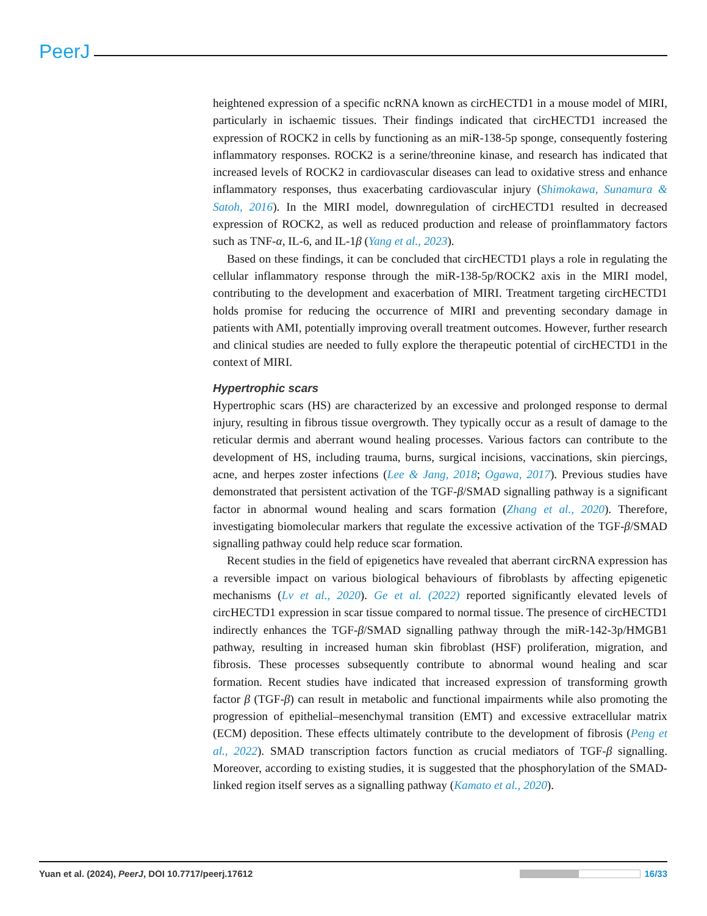PeerJ
heightened expression of a specific ncRNA known as circHECTD1 in a mouse model of MIRI, particularly in ischaemic tissues. Their findings indicated that circHECTD1 increased the expression of ROCK2 in cells by functioning as an miR-138-5p sponge, consequently fostering inflammatory responses. ROCK2 is a serine/threonine kinase, and research has indicated that increased levels of ROCK2 in cardiovascular diseases can lead to oxidative stress and enhance inflammatory responses, thus exacerbating cardiovascular injury (Shimokawa, Sunamura & Satoh, 2016). In the MIRI model, downregulation of circHECTD1 resulted in decreased expression of ROCK2, as well as reduced production and release of proinflammatory factors such as TNF-α, IL-6, and IL-1β (Yang et al., 2023).
Based on these findings, it can be concluded that circHECTD1 plays a role in regulating the cellular inflammatory response through the miR-138-5p/ROCK2 axis in the MIRI model, contributing to the development and exacerbation of MIRI. Treatment targeting circHECTD1 holds promise for reducing the occurrence of MIRI and preventing secondary damage in patients with AMI, potentially improving overall treatment outcomes. However, further research and clinical studies are needed to fully explore the therapeutic potential of circHECTD1 in the context of MIRI.
Hypertrophic scars
Hypertrophic scars (HS) are characterized by an excessive and prolonged response to dermal injury, resulting in fibrous tissue overgrowth. They typically occur as a result of damage to the reticular dermis and aberrant wound healing processes. Various factors can contribute to the development of HS, including trauma, burns, surgical incisions, vaccinations, skin piercings, acne, and herpes zoster infections (Lee & Jang, 2018; Ogawa, 2017). Previous studies have demonstrated that persistent activation of the TGF-β/SMAD signalling pathway is a significant factor in abnormal wound healing and scars formation (Zhang et al., 2020). Therefore, investigating biomolecular markers that regulate the excessive activation of the TGF-β/SMAD signalling pathway could help reduce scar formation.
Recent studies in the field of epigenetics have revealed that aberrant circRNA expression has a reversible impact on various biological behaviours of fibroblasts by affecting epigenetic mechanisms (Lv et al., 2020). Ge et al. (2022) reported significantly elevated levels of circHECTD1 expression in scar tissue compared to normal tissue. The presence of circHECTD1 indirectly enhances the TGF-β/SMAD signalling pathway through the miR-142-3p/HMGB1 pathway, resulting in increased human skin fibroblast (HSF) proliferation, migration, and fibrosis. These processes subsequently contribute to abnormal wound healing and scar formation. Recent studies have indicated that increased expression of transforming growth factor β (TGF-β) can result in metabolic and functional impairments while also promoting the progression of epithelial–mesenchymal transition (EMT) and excessive extracellular matrix (ECM) deposition. These effects ultimately contribute to the development of fibrosis (Peng et al., 2022). SMAD transcription factors function as crucial mediators of TGF-β signalling. Moreover, according to existing studies, it is suggested that the phosphorylation of the SMAD-linked region itself serves as a signalling pathway (Kamato et al., 2020).
Yuan et al. (2024), PeerJ, DOI 10.7717/peerj.17612 16/33